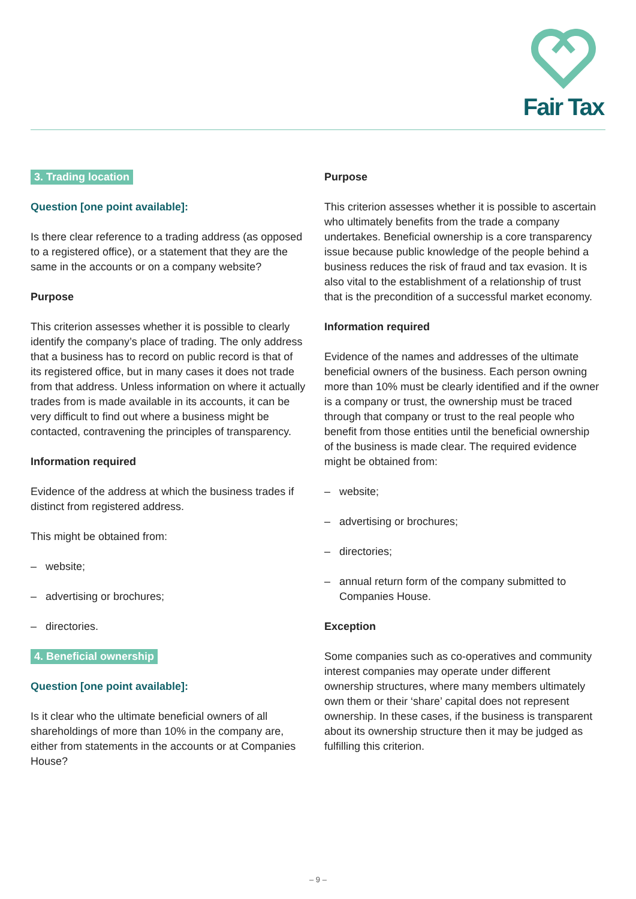Fair Tax
3. Trading location
Question [one point available]:
Is there clear reference to a trading address (as opposed to a registered office), or a statement that they are the same in the accounts or on a company website?
Purpose
This criterion assesses whether it is possible to clearly identify the company’s place of trading. The only address that a business has to record on public record is that of its registered office, but in many cases it does not trade from that address. Unless information on where it actually trades from is made available in its accounts, it can be very difficult to find out where a business might be contacted, contravening the principles of transparency.
Information required
Evidence of the address at which the business trades if distinct from registered address.
This might be obtained from:
– website;
– advertising or brochures;
– directories.
4. Beneficial ownership
Question [one point available]:
Is it clear who the ultimate beneficial owners of all shareholdings of more than 10% in the company are, either from statements in the accounts or at Companies House?
Purpose
This criterion assesses whether it is possible to ascertain who ultimately benefits from the trade a company undertakes. Beneficial ownership is a core transparency issue because public knowledge of the people behind a business reduces the risk of fraud and tax evasion. It is also vital to the establishment of a relationship of trust that is the precondition of a successful market economy.
Information required
Evidence of the names and addresses of the ultimate beneficial owners of the business. Each person owning more than 10% must be clearly identified and if the owner is a company or trust, the ownership must be traced through that company or trust to the real people who benefit from those entities until the beneficial ownership of the business is made clear. The required evidence might be obtained from:
– website;
– advertising or brochures;
– directories;
– annual return form of the company submitted to Companies House.
Exception
Some companies such as co-operatives and community interest companies may operate under different ownership structures, where many members ultimately own them or their ‘share’ capital does not represent ownership. In these cases, if the business is transparent about its ownership structure then it may be judged as fulfilling this criterion.
– 9 –